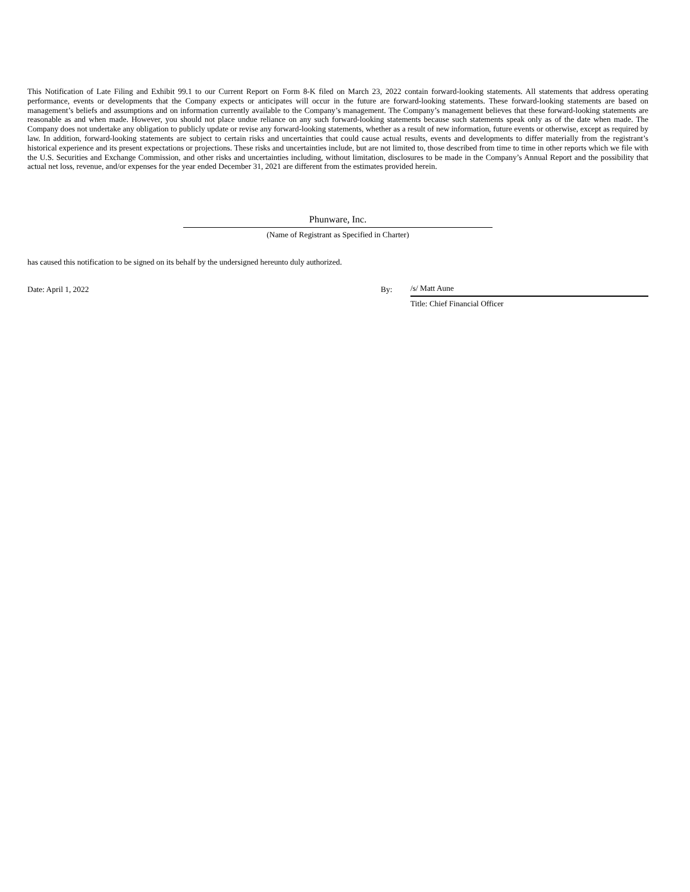This Notification of Late Filing and Exhibit 99.1 to our Current Report on Form 8-K filed on March 23, 2022 contain forward-looking statements. All statements that address operating performance, events or developments that the Company expects or anticipates will occur in the future are forward-looking statements. These forward-looking statements are based on management’s beliefs and assumptions and on information currently available to the Company’s management. The Company’s management believes that these forward-looking statements are reasonable as and when made. However, you should not place undue reliance on any such forward-looking statements because such statements speak only as of the date when made. The Company does not undertake any obligation to publicly update or revise any forward-looking statements, whether as a result of new information, future events or otherwise, except as required by law. In addition, forward-looking statements are subject to certain risks and uncertainties that could cause actual results, events and developments to differ materially from the registrant’s historical experience and its present expectations or projections. These risks and uncertainties include, but are not limited to, those described from time to time in other reports which we file with the U.S. Securities and Exchange Commission, and other risks and uncertainties including, without limitation, disclosures to be made in the Company’s Annual Report and the possibility that actual net loss, revenue, and/or expenses for the year ended December 31, 2021 are different from the estimates provided herein.
Phunware, Inc.
(Name of Registrant as Specified in Charter)
has caused this notification to be signed on its behalf by the undersigned hereunto duly authorized.
Date: April 1, 2022 By: /s/ Matt Aune
Title: Chief Financial Officer